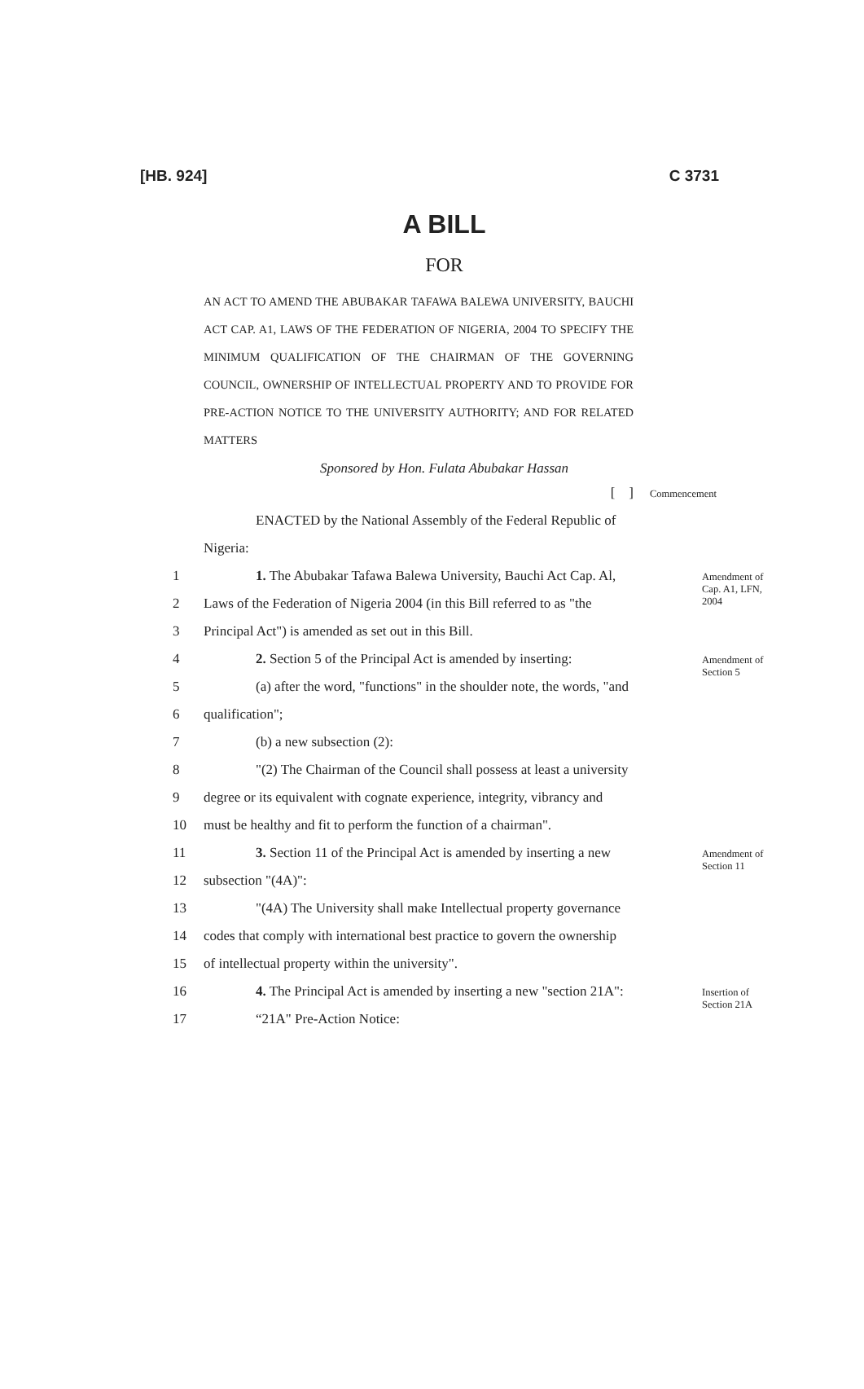[HB. 924] C 3731
A BILL
FOR
AN ACT TO AMEND THE ABUBAKAR TAFAWA BALEWA UNIVERSITY, BAUCHI ACT CAP. A1, LAWS OF THE FEDERATION OF NIGERIA, 2004 TO SPECIFY THE MINIMUM QUALIFICATION OF THE CHAIRMAN OF THE GOVERNING COUNCIL, OWNERSHIP OF INTELLECTUAL PROPERTY AND TO PROVIDE FOR PRE-ACTION NOTICE TO THE UNIVERSITY AUTHORITY; AND FOR RELATED MATTERS
Sponsored by Hon. Fulata Abubakar Hassan
[ ]
Commencement
ENACTED by the National Assembly of the Federal Republic of
Nigeria:
1 1. The Abubakar Tafawa Balewa University, Bauchi Act Cap. Al,
Amendment of Cap. A1, LFN, 2004
2 Laws of the Federation of Nigeria 2004 (in this Bill referred to as "the
3 Principal Act") is amended as set out in this Bill.
4 2. Section 5 of the Principal Act is amended by inserting:
Amendment of Section 5
5 (a) after the word, "functions" in the shoulder note, the words, "and
6 qualification";
7 (b) a new subsection (2):
8 "(2) The Chairman of the Council shall possess at least a university
9 degree or its equivalent with cognate experience, integrity, vibrancy and
10 must be healthy and fit to perform the function of a chairman".
11 3. Section 11 of the Principal Act is amended by inserting a new
Amendment of Section 11
12 subsection "(4A)":
13 "(4A) The University shall make Intellectual property governance
14 codes that comply with international best practice to govern the ownership
15 of intellectual property within the university".
16 4. The Principal Act is amended by inserting a new "section 21A":
Insertion of Section 21A
17 “21A" Pre-Action Notice: